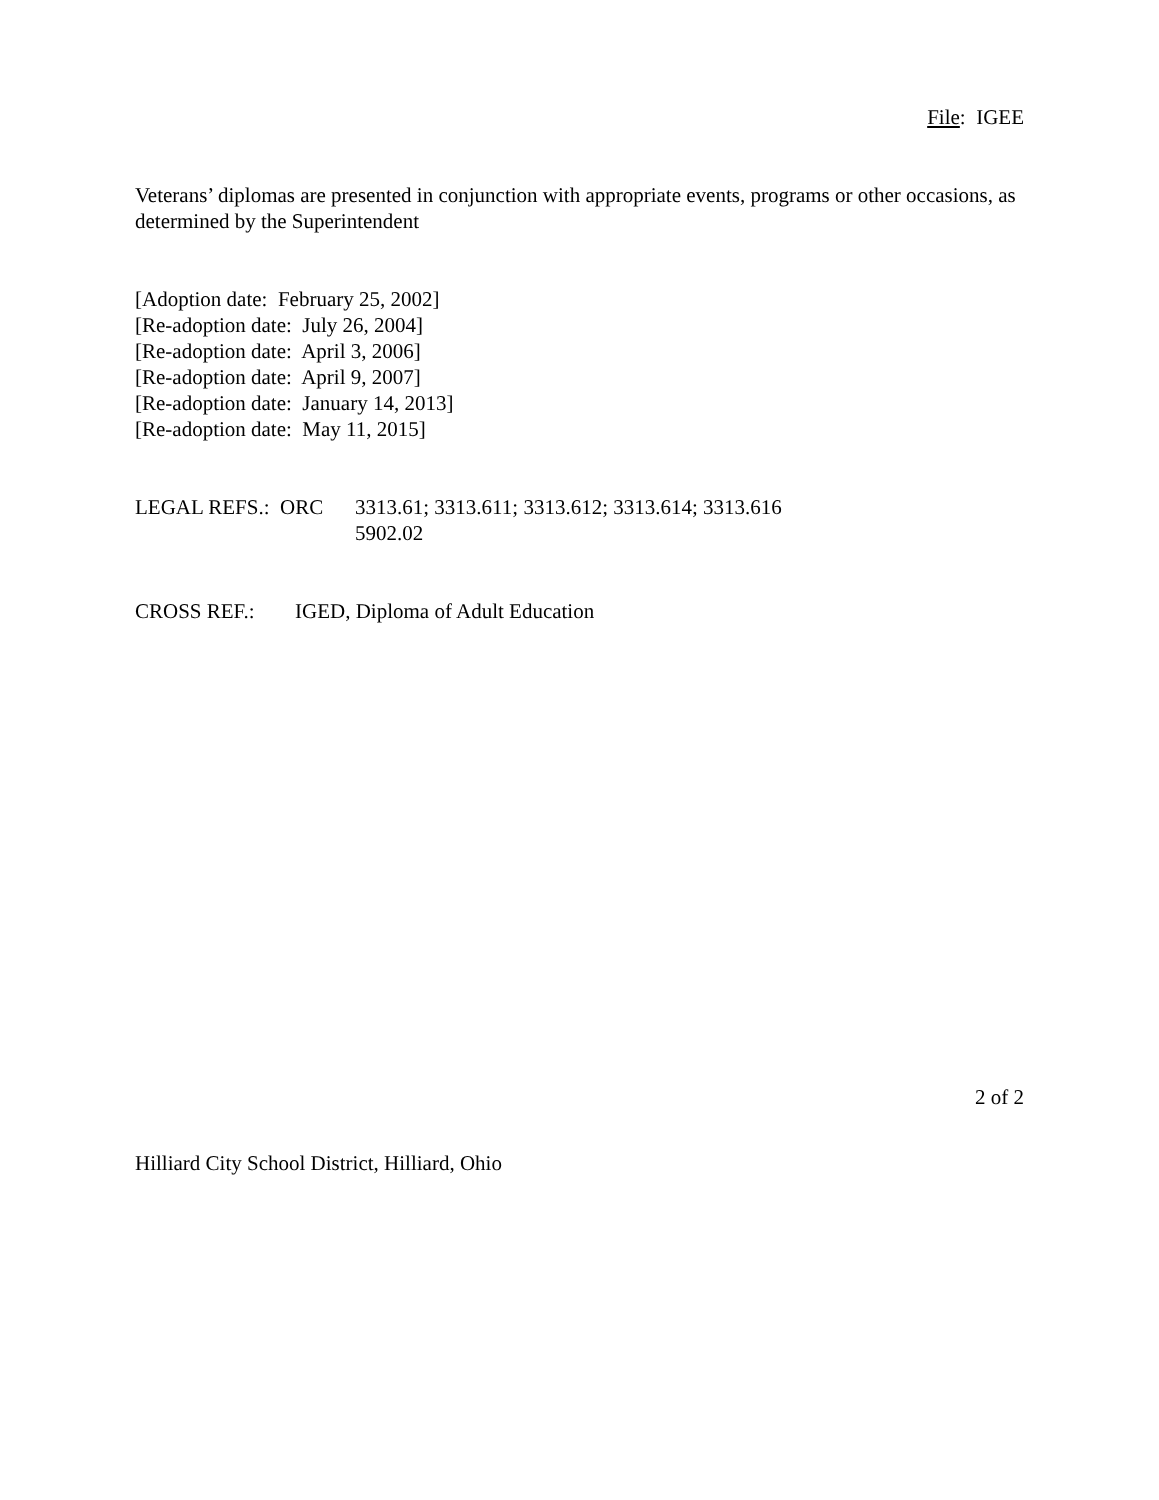File: IGEE
Veterans’ diplomas are presented in conjunction with appropriate events, programs or other occasions, as determined by the Superintendent
[Adoption date: February 25, 2002]
[Re-adoption date: July 26, 2004]
[Re-adoption date: April 3, 2006]
[Re-adoption date: April 9, 2007]
[Re-adoption date: January 14, 2013]
[Re-adoption date: May 11, 2015]
LEGAL REFS.: ORC 3313.61; 3313.611; 3313.612; 3313.614; 3313.616
5902.02
CROSS REF.: IGED, Diploma of Adult Education
2 of 2
Hilliard City School District, Hilliard, Ohio